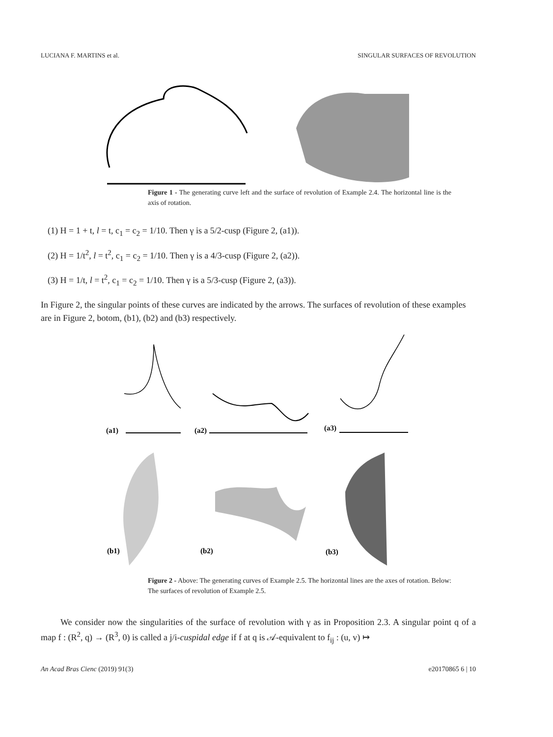LUCIANA F. MARTINS et al. SINGULAR SURFACES OF REVOLUTION
Figure 1 - The generating curve left and the surface of revolution of Example 2.4. The horizontal line is the axis of rotation.
(1) H = 1 + t, l = t, c<sub>1</sub> = c<sub>2</sub> = 1/10. Then γ is a 5/2-cusp (Figure 2, (a1)).
(2) H = 1/t<sup>2</sup>, l = t<sup>2</sup>, c<sub>1</sub> = c<sub>2</sub> = 1/10. Then γ is a 4/3-cusp (Figure 2, (a2)).
(3) H = 1/t, l = t<sup>2</sup>, c<sub>1</sub> = c<sub>2</sub> = 1/10. Then γ is a 5/3-cusp (Figure 2, (a3)).
In Figure 2, the singular points of these curves are indicated by the arrows. The surfaces of revolution of these examples are in Figure 2, botom, (b1), (b2) and (b3) respectively.
(a1)
(a2)
(a3)
(b1)
(b2)
(b3)
Figure 2 - Above: The generating curves of Example 2.5. The horizontal lines are the axes of rotation. Below: The surfaces of revolution of Example 2.5.
We consider now the singularities of the surface of revolution with γ as in Proposition 2.3. A singular point q of a map f : (R<sup>2</sup>, q) → (R<sup>3</sup>, 0) is called a j/i-cuspidal edge if f at q is 𝒜-equivalent to f<sub>ij</sub> : (u, v) ↦
An Acad Bras Cienc (2019) 91(3) e20170865 6 | 10